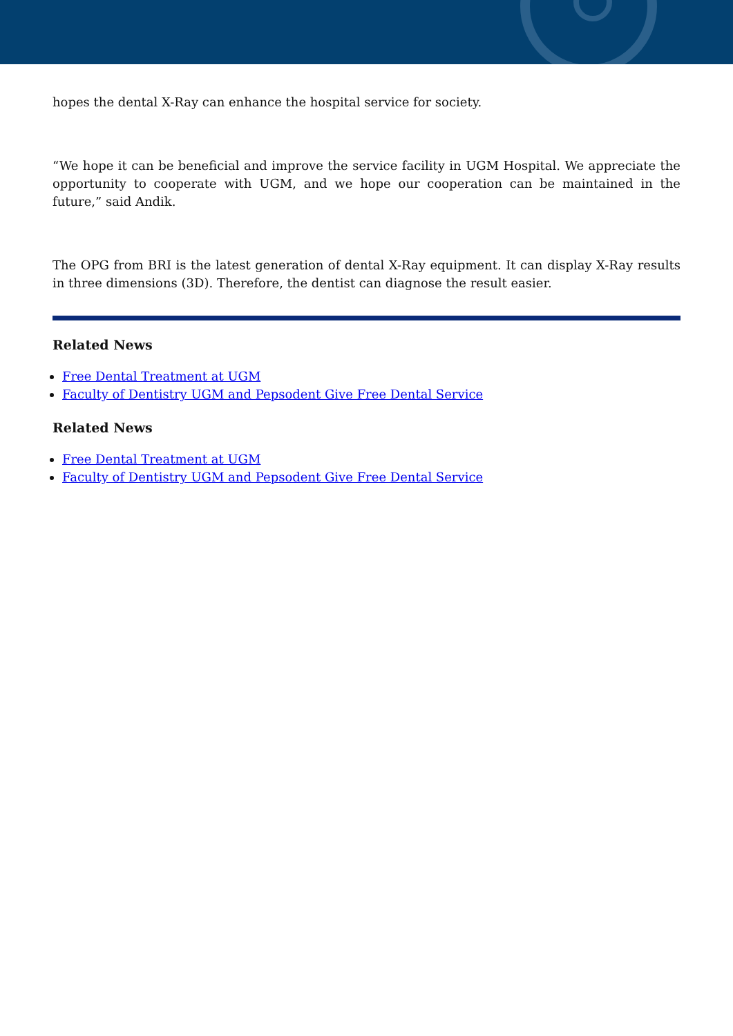hopes the dental X-Ray can enhance the hospital service for society.
“We hope it can be beneficial and improve the service facility in UGM Hospital. We appreciate the opportunity to cooperate with UGM, and we hope our cooperation can be maintained in the future,” said Andik.
The OPG from BRI is the latest generation of dental X-Ray equipment. It can display X-Ray results in three dimensions (3D). Therefore, the dentist can diagnose the result easier.
Related News
Free Dental Treatment at UGM
Faculty of Dentistry UGM and Pepsodent Give Free Dental Service
Related News
Free Dental Treatment at UGM
Faculty of Dentistry UGM and Pepsodent Give Free Dental Service